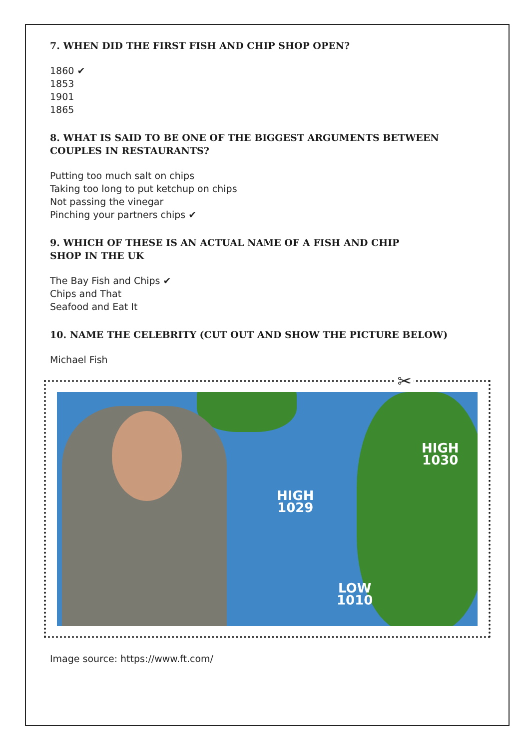7. WHEN DID THE FIRST FISH AND CHIP SHOP OPEN?
1860 ✔
1853
1901
1865
8. WHAT IS SAID TO BE ONE OF THE BIGGEST ARGUMENTS BETWEEN COUPLES IN RESTAURANTS?
Putting too much salt on chips
Taking too long to put ketchup on chips
Not passing the vinegar
Pinching your partners chips ✔
9. WHICH OF THESE IS AN ACTUAL NAME OF A FISH AND CHIP
SHOP IN THE UK
The Bay Fish and Chips ✔
Chips and That
Seafood and Eat It
10. NAME THE CELEBRITY (CUT OUT AND SHOW THE PICTURE BELOW)
Michael Fish
✂
HIGH
1030
HIGH
1029
LOW
1010
Image source: https://www.ft.com/